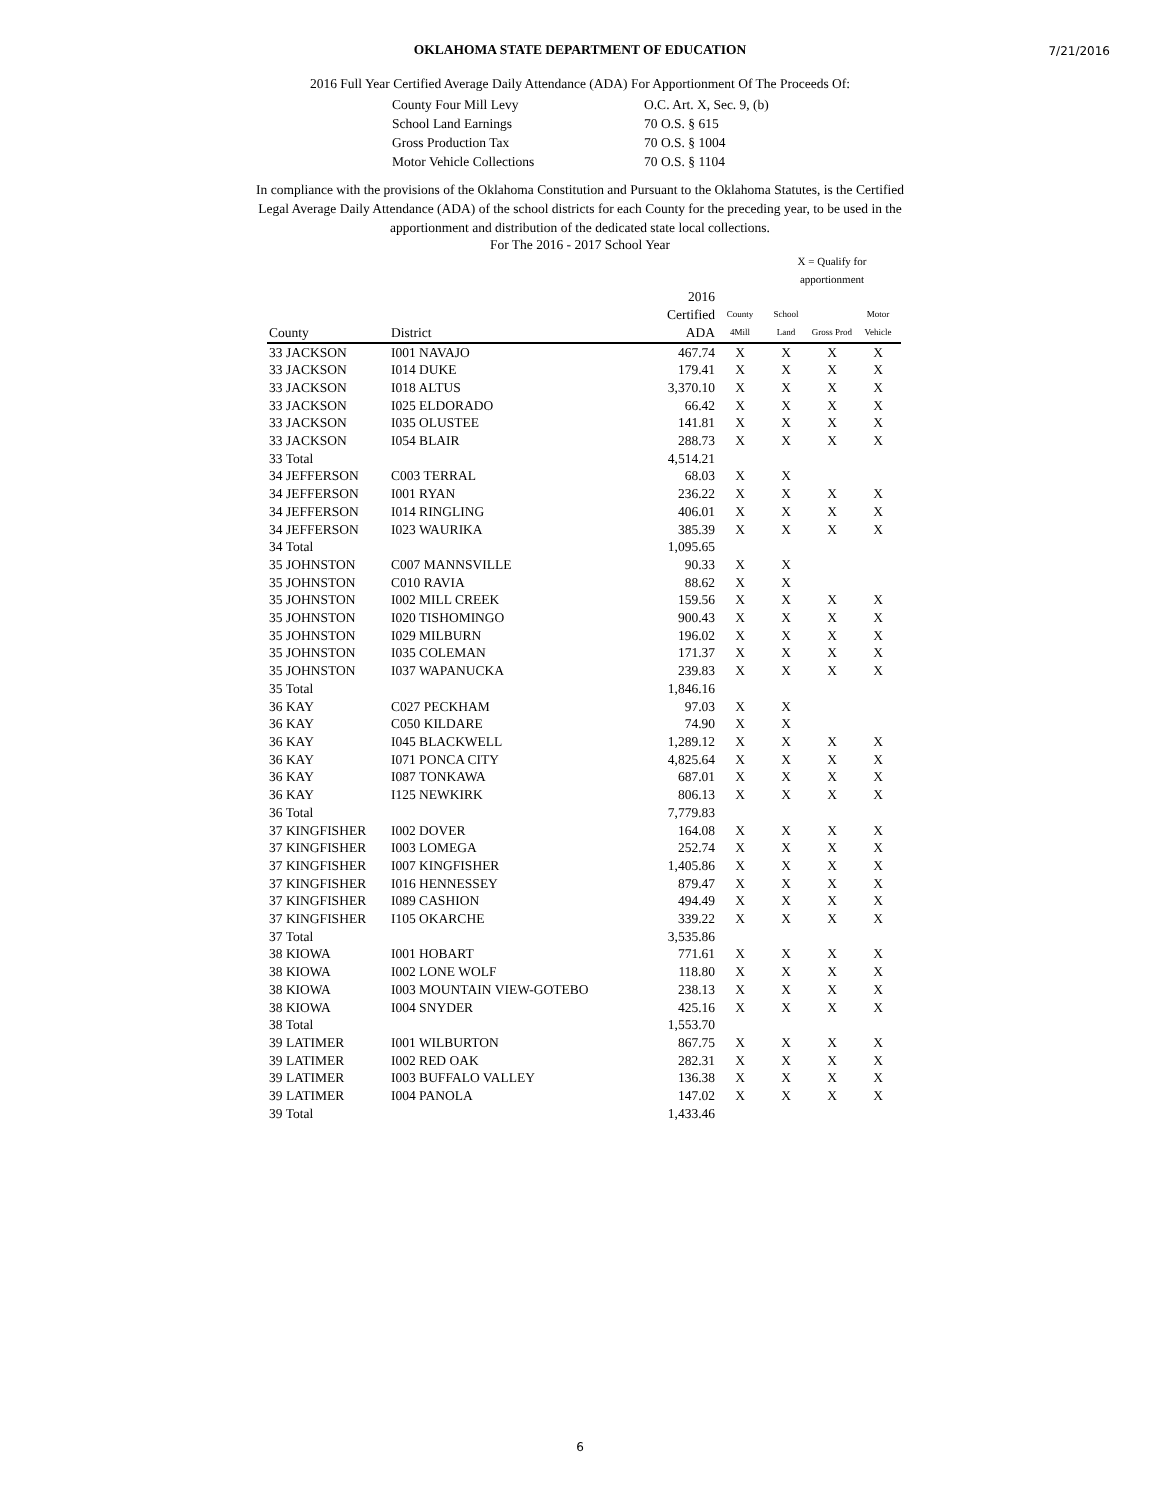7/21/2016
OKLAHOMA STATE DEPARTMENT OF EDUCATION
2016 Full Year Certified Average Daily Attendance (ADA) For Apportionment Of The Proceeds Of:
| County Four Mill Levy | O.C. Art. X, Sec. 9, (b) |
| School Land Earnings | 70 O.S. § 615 |
| Gross Production Tax | 70 O.S. § 1004 |
| Motor Vehicle Collections | 70 O.S. § 1104 |
In compliance with the provisions of the Oklahoma Constitution and Pursuant to the Oklahoma Statutes, is the Certified
Legal Average Daily Attendance (ADA) of the school districts for each County for the preceding year, to be used in the
apportionment and distribution of the dedicated state local collections.
For The 2016 - 2017 School Year
| | | | | X = Qualify for apportionment | | |
| --- | --- | --- | --- | --- | --- | --- |
| County | District | 2016 Certified ADA | County 4Mill | School Land | Gross Prod | Motor Vehicle |
| 33 JACKSON | I001 NAVAJO | 467.74 | X | X | X | X |
| 33 JACKSON | I014 DUKE | 179.41 | X | X | X | X |
| 33 JACKSON | I018 ALTUS | 3,370.10 | X | X | X | X |
| 33 JACKSON | I025 ELDORADO | 66.42 | X | X | X | X |
| 33 JACKSON | I035 OLUSTEE | 141.81 | X | X | X | X |
| 33 JACKSON | I054 BLAIR | 288.73 | X | X | X | X |
| 33 Total | | 4,514.21 | | | | |
| 34 JEFFERSON | C003 TERRAL | 68.03 | X | X | | |
| 34 JEFFERSON | I001 RYAN | 236.22 | X | X | X | X |
| 34 JEFFERSON | I014 RINGLING | 406.01 | X | X | X | X |
| 34 JEFFERSON | I023 WAURIKA | 385.39 | X | X | X | X |
| 34 Total | | 1,095.65 | | | | |
| 35 JOHNSTON | C007 MANNSVILLE | 90.33 | X | X | | |
| 35 JOHNSTON | C010 RAVIA | 88.62 | X | X | | |
| 35 JOHNSTON | I002 MILL CREEK | 159.56 | X | X | X | X |
| 35 JOHNSTON | I020 TISHOMINGO | 900.43 | X | X | X | X |
| 35 JOHNSTON | I029 MILBURN | 196.02 | X | X | X | X |
| 35 JOHNSTON | I035 COLEMAN | 171.37 | X | X | X | X |
| 35 JOHNSTON | I037 WAPANUCKA | 239.83 | X | X | X | X |
| 35 Total | | 1,846.16 | | | | |
| 36 KAY | C027 PECKHAM | 97.03 | X | X | | |
| 36 KAY | C050 KILDARE | 74.90 | X | X | | |
| 36 KAY | I045 BLACKWELL | 1,289.12 | X | X | X | X |
| 36 KAY | I071 PONCA CITY | 4,825.64 | X | X | X | X |
| 36 KAY | I087 TONKAWA | 687.01 | X | X | X | X |
| 36 KAY | I125 NEWKIRK | 806.13 | X | X | X | X |
| 36 Total | | 7,779.83 | | | | |
| 37 KINGFISHER | I002 DOVER | 164.08 | X | X | X | X |
| 37 KINGFISHER | I003 LOMEGA | 252.74 | X | X | X | X |
| 37 KINGFISHER | I007 KINGFISHER | 1,405.86 | X | X | X | X |
| 37 KINGFISHER | I016 HENNESSEY | 879.47 | X | X | X | X |
| 37 KINGFISHER | I089 CASHION | 494.49 | X | X | X | X |
| 37 KINGFISHER | I105 OKARCHE | 339.22 | X | X | X | X |
| 37 Total | | 3,535.86 | | | | |
| 38 KIOWA | I001 HOBART | 771.61 | X | X | X | X |
| 38 KIOWA | I002 LONE WOLF | 118.80 | X | X | X | X |
| 38 KIOWA | I003 MOUNTAIN VIEW-GOTEBO | 238.13 | X | X | X | X |
| 38 KIOWA | I004 SNYDER | 425.16 | X | X | X | X |
| 38 Total | | 1,553.70 | | | | |
| 39 LATIMER | I001 WILBURTON | 867.75 | X | X | X | X |
| 39 LATIMER | I002 RED OAK | 282.31 | X | X | X | X |
| 39 LATIMER | I003 BUFFALO VALLEY | 136.38 | X | X | X | X |
| 39 LATIMER | I004 PANOLA | 147.02 | X | X | X | X |
| 39 Total | | 1,433.46 | | | | |
6